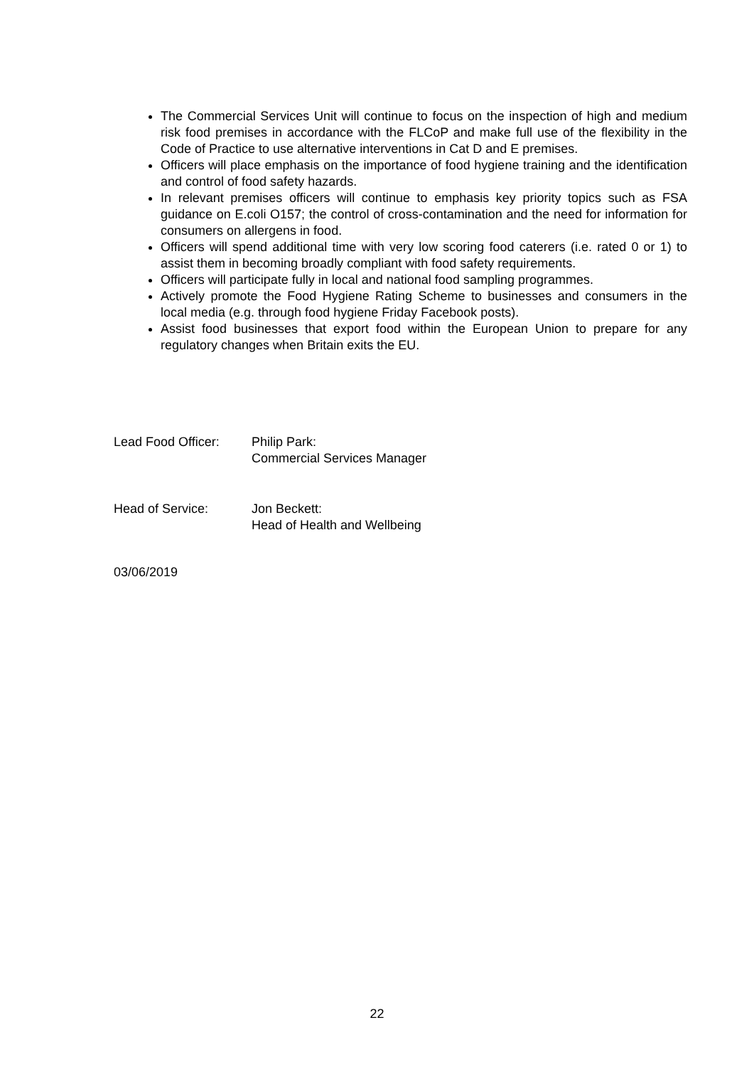The Commercial Services Unit will continue to focus on the inspection of high and medium risk food premises in accordance with the FLCoP and make full use of the flexibility in the Code of Practice to use alternative interventions in Cat D and E premises.
Officers will place emphasis on the importance of food hygiene training and the identification and control of food safety hazards.
In relevant premises officers will continue to emphasis key priority topics such as FSA guidance on E.coli O157; the control of cross-contamination and the need for information for consumers on allergens in food.
Officers will spend additional time with very low scoring food caterers (i.e. rated 0 or 1) to assist them in becoming broadly compliant with food safety requirements.
Officers will participate fully in local and national food sampling programmes.
Actively promote the Food Hygiene Rating Scheme to businesses and consumers in the local media (e.g. through food hygiene Friday Facebook posts).
Assist food businesses that export food within the European Union to prepare for any regulatory changes when Britain exits the EU.
Lead Food Officer: Philip Park:
Commercial Services Manager
Head of Service: Jon Beckett:
Head of Health and Wellbeing
03/06/2019
22